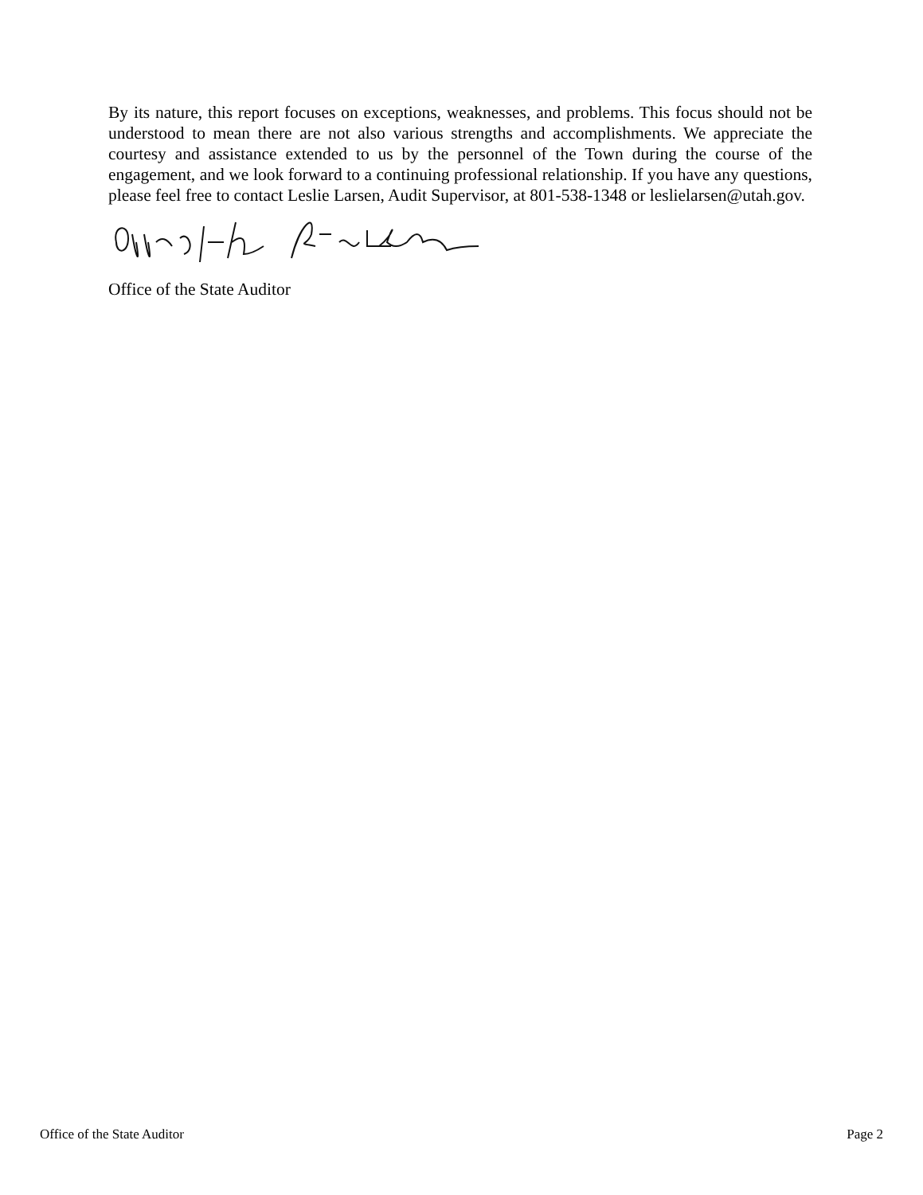By its nature, this report focuses on exceptions, weaknesses, and problems. This focus should not be understood to mean there are not also various strengths and accomplishments. We appreciate the courtesy and assistance extended to us by the personnel of the Town during the course of the engagement, and we look forward to a continuing professional relationship. If you have any questions, please feel free to contact Leslie Larsen, Audit Supervisor, at 801-538-1348 or leslielarsen@utah.gov.
Office of the State Auditor
Office of the State Auditor Page 2